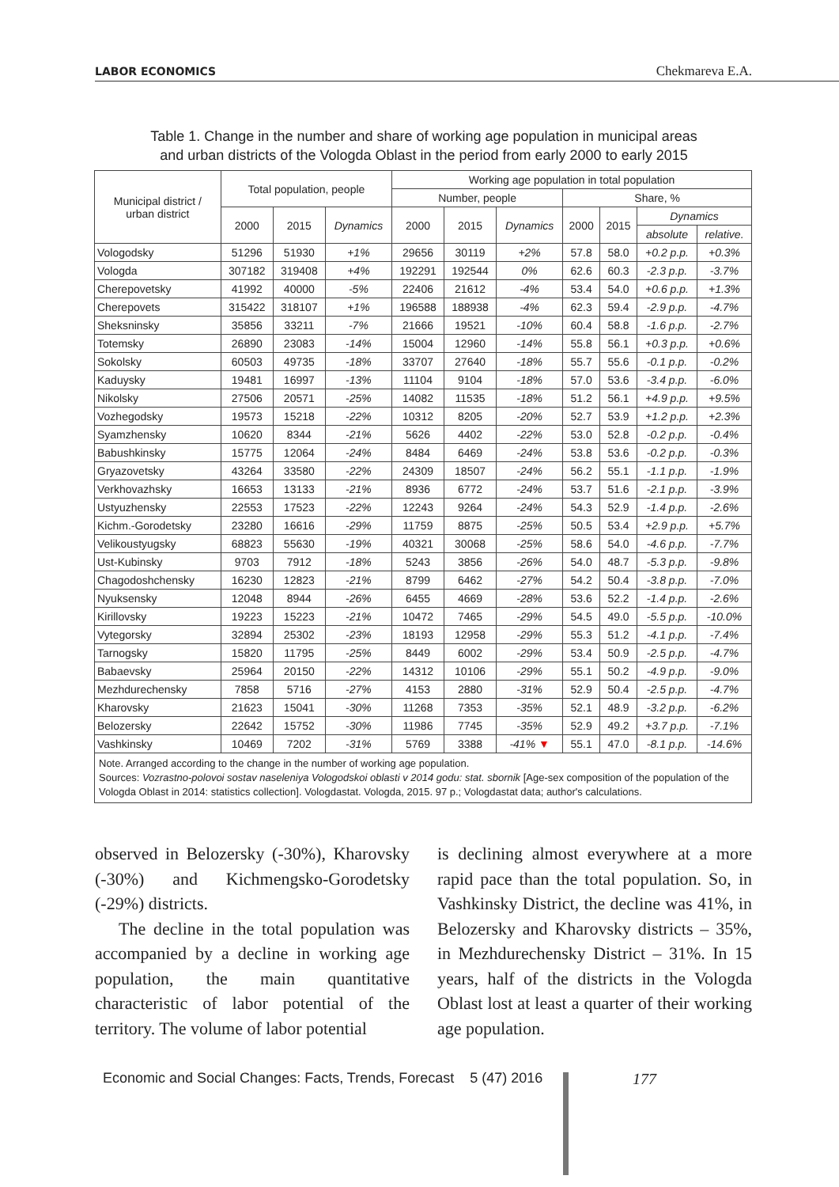LABOR ECONOMICS Chekmareva E.A.
Table 1. Change in the number and share of working age population in municipal areas
and urban districts of the Vologda Oblast in the period from early 2000 to early 2015
| Municipal district / urban district | Total population, people | | | Working age population in total population | | | | | | |
| --- | --- | --- | --- | --- | --- | --- | --- | --- | --- | --- |
| | | | | Number, people | | | Share, % | | | |
| | 2000 | 2015 | Dynamics | 2000 | 2015 | Dynamics | 2000 | 2015 | Dynamics | |
| | | | | | | | | | absolute | relative. |
| Vologodsky | 51296 | 51930 | +1% | 29656 | 30119 | +2% | 57.8 | 58.0 | +0.2 p.p. | +0.3% |
| Vologda | 307182 | 319408 | +4% | 192291 | 192544 | 0% | 62.6 | 60.3 | -2.3 p.p. | -3.7% |
| Cherepovetsky | 41992 | 40000 | -5% | 22406 | 21612 | -4% | 53.4 | 54.0 | +0.6 p.p. | +1.3% |
| Cherepovets | 315422 | 318107 | +1% | 196588 | 188938 | -4% | 62.3 | 59.4 | -2.9 p.p. | -4.7% |
| Sheksninsky | 35856 | 33211 | -7% | 21666 | 19521 | -10% | 60.4 | 58.8 | -1.6 p.p. | -2.7% |
| Totemsky | 26890 | 23083 | -14% | 15004 | 12960 | -14% | 55.8 | 56.1 | +0.3 p.p. | +0.6% |
| Sokolsky | 60503 | 49735 | -18% | 33707 | 27640 | -18% | 55.7 | 55.6 | -0.1 p.p. | -0.2% |
| Kaduysky | 19481 | 16997 | -13% | 11104 | 9104 | -18% | 57.0 | 53.6 | -3.4 p.p. | -6.0% |
| Nikolsky | 27506 | 20571 | -25% | 14082 | 11535 | -18% | 51.2 | 56.1 | +4.9 p.p. | +9.5% |
| Vozhegodsky | 19573 | 15218 | -22% | 10312 | 8205 | -20% | 52.7 | 53.9 | +1.2 p.p. | +2.3% |
| Syamzhensky | 10620 | 8344 | -21% | 5626 | 4402 | -22% | 53.0 | 52.8 | -0.2 p.p. | -0.4% |
| Babushkinsky | 15775 | 12064 | -24% | 8484 | 6469 | -24% | 53.8 | 53.6 | -0.2 p.p. | -0.3% |
| Gryazovetsky | 43264 | 33580 | -22% | 24309 | 18507 | -24% | 56.2 | 55.1 | -1.1 p.p. | -1.9% |
| Verkhovazhsky | 16653 | 13133 | -21% | 8936 | 6772 | -24% | 53.7 | 51.6 | -2.1 p.p. | -3.9% |
| Ustyuzhensky | 22553 | 17523 | -22% | 12243 | 9264 | -24% | 54.3 | 52.9 | -1.4 p.p. | -2.6% |
| Kichm.-Gorodetsky | 23280 | 16616 | -29% | 11759 | 8875 | -25% | 50.5 | 53.4 | +2.9 p.p. | +5.7% |
| Velikoustyugsky | 68823 | 55630 | -19% | 40321 | 30068 | -25% | 58.6 | 54.0 | -4.6 p.p. | -7.7% |
| Ust-Kubinsky | 9703 | 7912 | -18% | 5243 | 3856 | -26% | 54.0 | 48.7 | -5.3 p.p. | -9.8% |
| Chagodoshchensky | 16230 | 12823 | -21% | 8799 | 6462 | -27% | 54.2 | 50.4 | -3.8 p.p. | -7.0% |
| Nyuksensky | 12048 | 8944 | -26% | 6455 | 4669 | -28% | 53.6 | 52.2 | -1.4 p.p. | -2.6% |
| Kirillovsky | 19223 | 15223 | -21% | 10472 | 7465 | -29% | 54.5 | 49.0 | -5.5 p.p. | -10.0% |
| Vytegorsky | 32894 | 25302 | -23% | 18193 | 12958 | -29% | 55.3 | 51.2 | -4.1 p.p. | -7.4% |
| Tarnogsky | 15820 | 11795 | -25% | 8449 | 6002 | -29% | 53.4 | 50.9 | -2.5 p.p. | -4.7% |
| Babaevsky | 25964 | 20150 | -22% | 14312 | 10106 | -29% | 55.1 | 50.2 | -4.9 p.p. | -9.0% |
| Mezhdurechensky | 7858 | 5716 | -27% | 4153 | 2880 | -31% | 52.9 | 50.4 | -2.5 p.p. | -4.7% |
| Kharovsky | 21623 | 15041 | -30% | 11268 | 7353 | -35% | 52.1 | 48.9 | -3.2 p.p. | -6.2% |
| Belozersky | 22642 | 15752 | -30% | 11986 | 7745 | -35% | 52.9 | 49.2 | +3.7 p.p. | -7.1% |
| Vashkinsky | 10469 | 7202 | -31% | 5769 | 3388 | -41% ▼ | 55.1 | 47.0 | -8.1 p.p. | -14.6% |
Note. Arranged according to the change in the number of working age population.
Sources: Vozrastno-polovoi sostav naseleniya Vologodskoi oblasti v 2014 godu: stat. sbornik [Age-sex composition of the population of the Vologda Oblast in 2014: statistics collection]. Vologdastat. Vologda, 2015. 97 p.; Vologdastat data; author's calculations.
observed in Belozersky (-30%), Kharovsky (-30%) and Kichmengsko-Gorodetsky (-29%) districts.
The decline in the total population was accompanied by a decline in working age population, the main quantitative characteristic of labor potential of the territory. The volume of labor potential
is declining almost everywhere at a more rapid pace than the total population. So, in Vashkinsky District, the decline was 41%, in Belozersky and Kharovsky districts – 35%, in Mezhdurechensky District – 31%. In 15 years, half of the districts in the Vologda Oblast lost at least a quarter of their working age population.
Economic and Social Changes: Facts, Trends, Forecast 5 (47) 2016
177